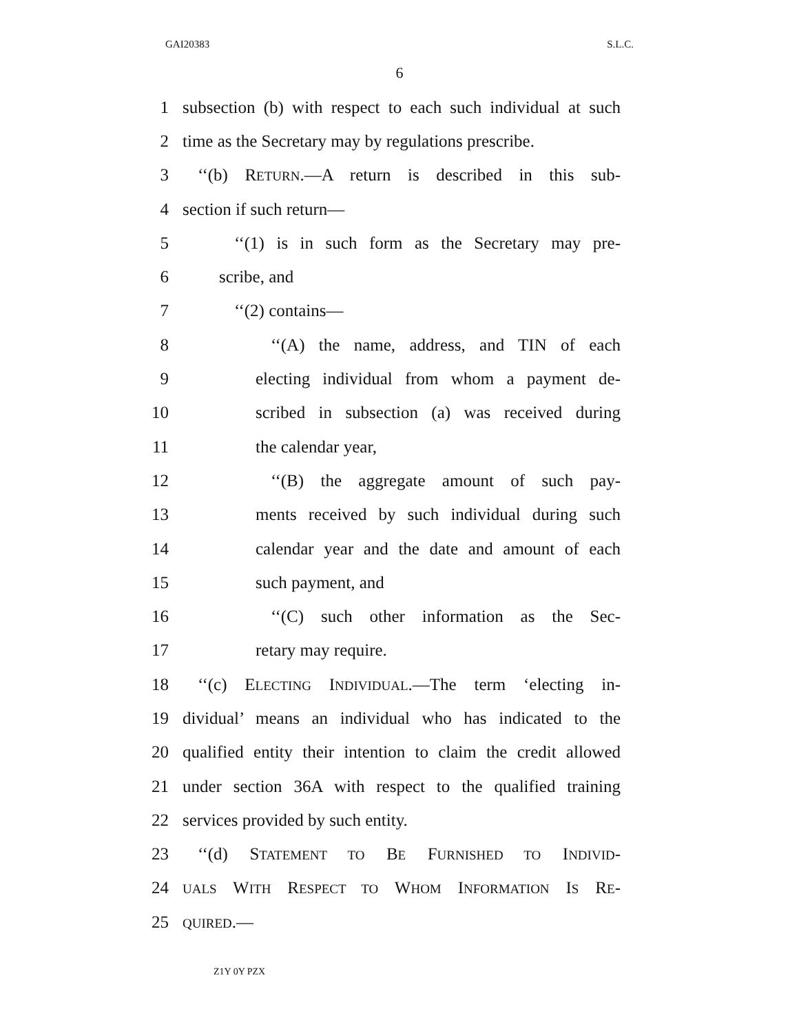GAI20383 S.L.C.
6
1 subsection (b) with respect to each such individual at such
2 time as the Secretary may by regulations prescribe.
3 ‘‘(b) RETURN.—A return is described in this sub-
4 section if such return—
5 ‘‘(1) is in such form as the Secretary may pre-
6 scribe, and
7 ‘‘(2) contains—
8 ‘‘(A) the name, address, and TIN of each
9 electing individual from whom a payment de-
10 scribed in subsection (a) was received during
11 the calendar year,
12 ‘‘(B) the aggregate amount of such pay-
13 ments received by such individual during such
14 calendar year and the date and amount of each
15 such payment, and
16 ‘‘(C) such other information as the Sec-
17 retary may require.
18 ‘‘(c) ELECTING INDIVIDUAL.—The term ‘electing in-
19 dividual’ means an individual who has indicated to the
20 qualified entity their intention to claim the credit allowed
21 under section 36A with respect to the qualified training
22 services provided by such entity.
23 ‘‘(d) STATEMENT TO BE FURNISHED TO INDIVID-
24 UALS WITH RESPECT TO WHOM INFORMATION IS RE-
25 QUIRED.—
Z1Y 0Y PZX